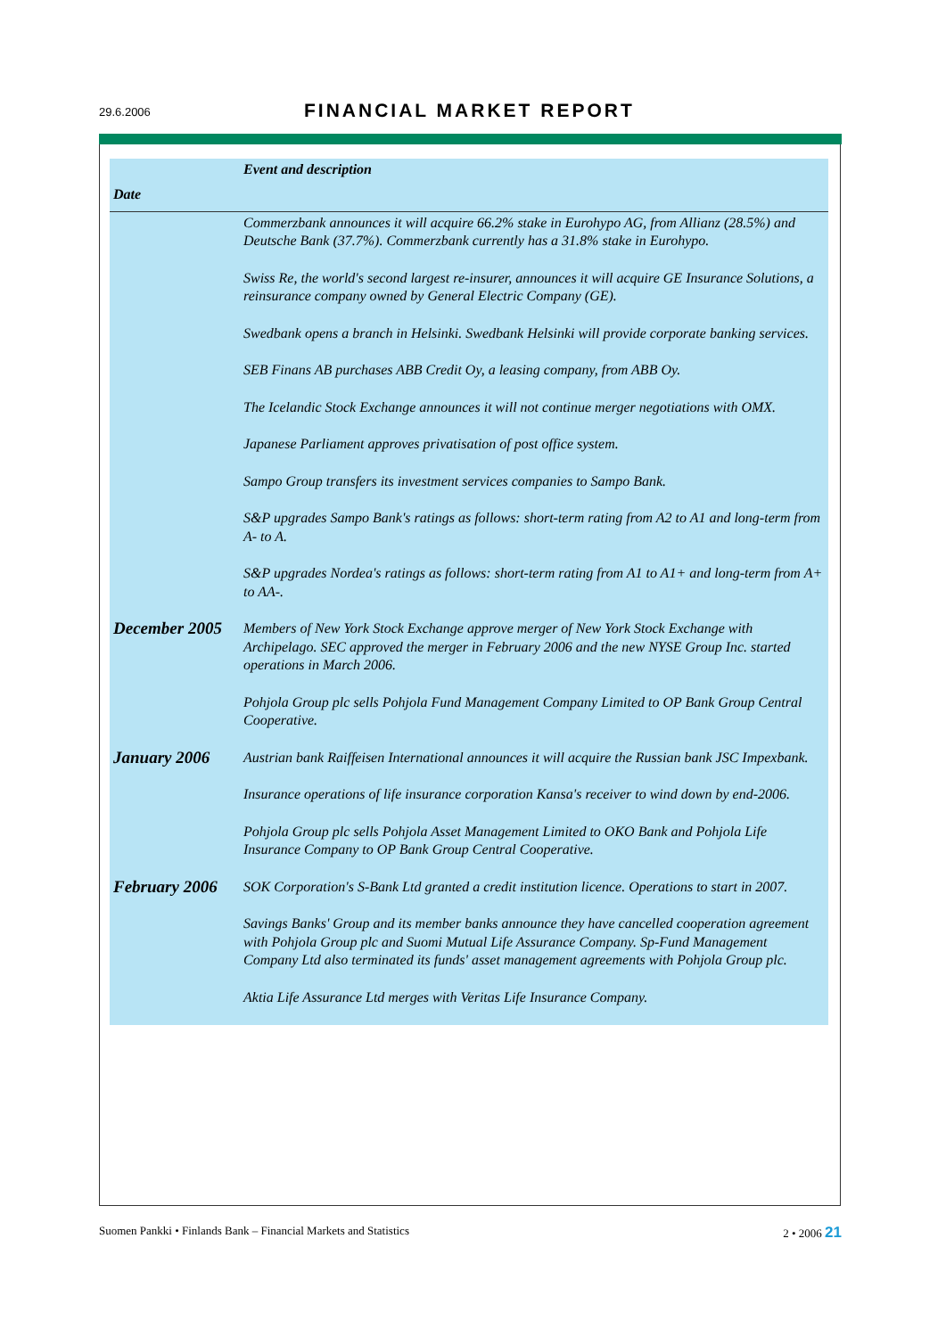29.6.2006 FINANCIAL MARKET REPORT
| Date | Event and description |
| --- | --- |
| | Commerzbank announces it will acquire 66.2% stake in Eurohypo AG, from Allianz (28.5%) and Deutsche Bank (37.7%). Commerzbank currently has a 31.8% stake in Eurohypo. |
| | Swiss Re, the world's second largest re-insurer, announces it will acquire GE Insurance Solutions, a reinsurance company owned by General Electric Company (GE). |
| | Swedbank opens a branch in Helsinki. Swedbank Helsinki will provide corporate banking services. |
| | SEB Finans AB purchases ABB Credit Oy, a leasing company, from ABB Oy. |
| | The Icelandic Stock Exchange announces it will not continue merger negotiations with OMX. |
| | Japanese Parliament approves privatisation of post office system. |
| | Sampo Group transfers its investment services companies to Sampo Bank. |
| | S&P upgrades Sampo Bank's ratings as follows: short-term rating from A2 to A1 and long-term from A- to A. |
| | S&P upgrades Nordea's ratings as follows: short-term rating from A1 to A1+ and long-term from A+ to AA-. |
| December 2005 | Members of New York Stock Exchange approve merger of New York Stock Exchange with Archipelago. SEC approved the merger in February 2006 and the new NYSE Group Inc. started operations in March 2006. |
| | Pohjola Group plc sells Pohjola Fund Management Company Limited to OP Bank Group Central Cooperative. |
| January 2006 | Austrian bank Raiffeisen International announces it will acquire the Russian bank JSC Impexbank. |
| | Insurance operations of life insurance corporation Kansa's receiver to wind down by end-2006. |
| | Pohjola Group plc sells Pohjola Asset Management Limited to OKO Bank and Pohjola Life Insurance Company to OP Bank Group Central Cooperative. |
| February 2006 | SOK Corporation's S-Bank Ltd granted a credit institution licence. Operations to start in 2007. |
| | Savings Banks' Group and its member banks announce they have cancelled cooperation agreement with Pohjola Group plc and Suomi Mutual Life Assurance Company. Sp-Fund Management Company Ltd also terminated its funds' asset management agreements with Pohjola Group plc. |
| | Aktia Life Assurance Ltd merges with Veritas Life Insurance Company. |
Suomen Pankki • Finlands Bank – Financial Markets and Statistics 2 • 2006 21